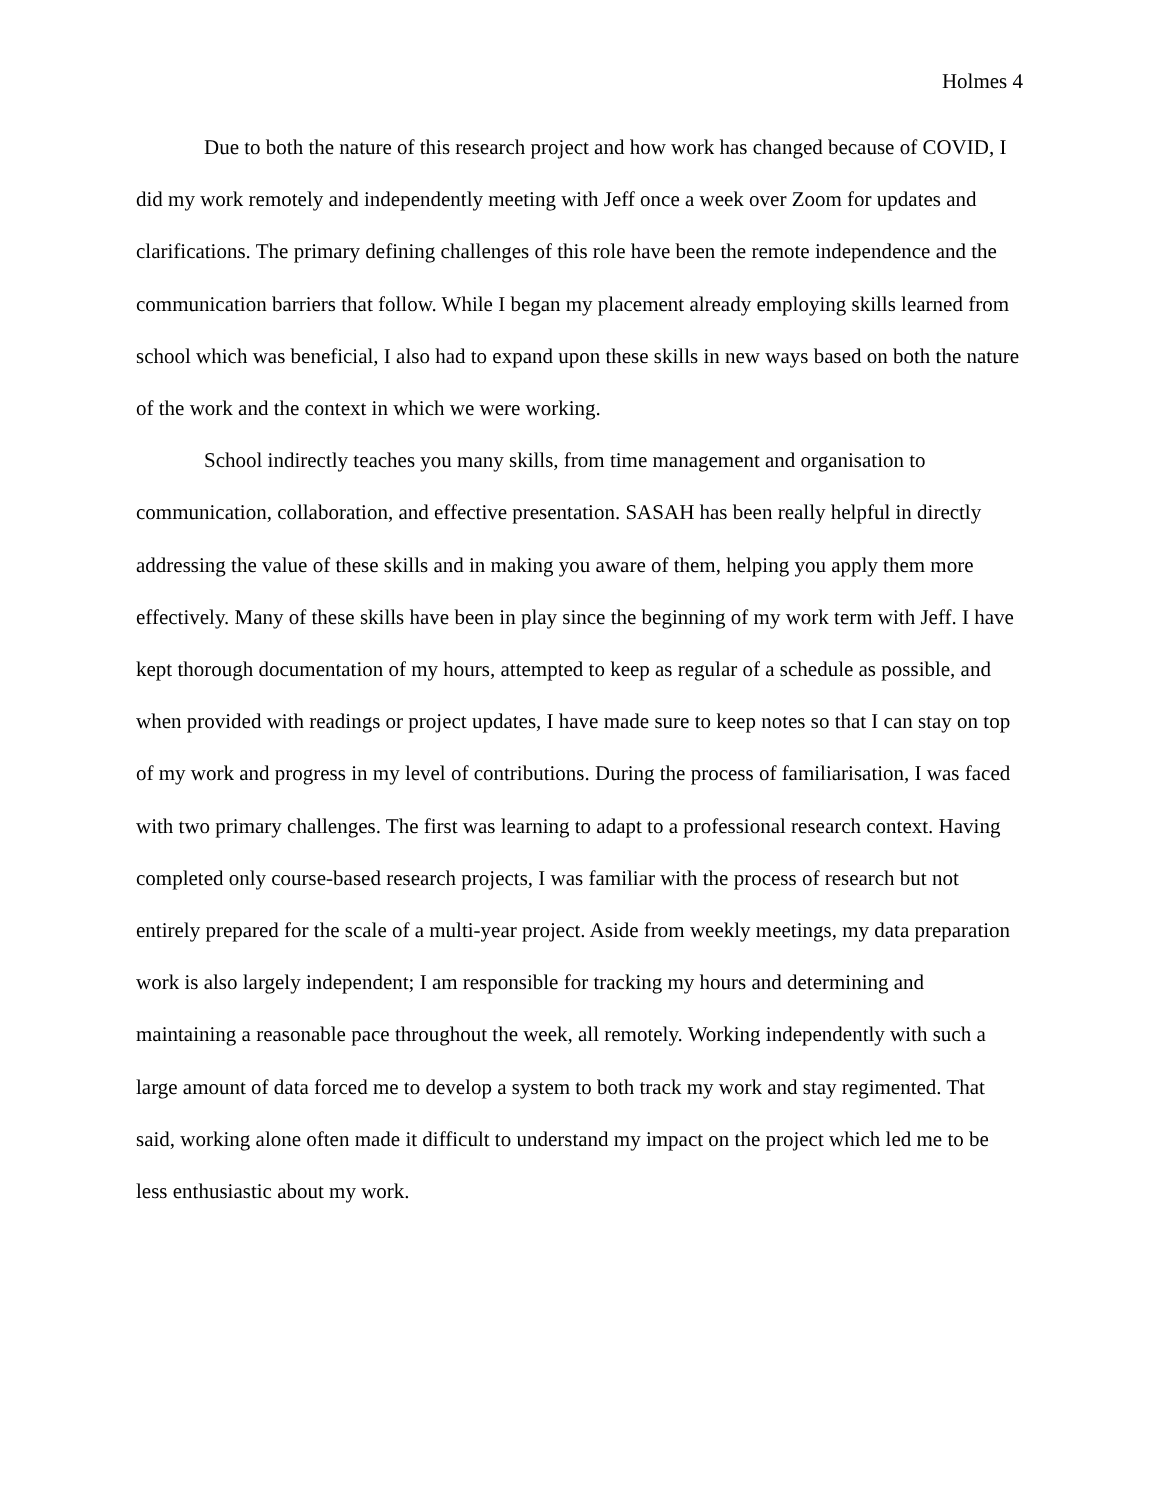Holmes 4
Due to both the nature of this research project and how work has changed because of COVID, I did my work remotely and independently meeting with Jeff once a week over Zoom for updates and clarifications. The primary defining challenges of this role have been the remote independence and the communication barriers that follow. While I began my placement already employing skills learned from school which was beneficial, I also had to expand upon these skills in new ways based on both the nature of the work and the context in which we were working.
School indirectly teaches you many skills, from time management and organisation to communication, collaboration, and effective presentation. SASAH has been really helpful in directly addressing the value of these skills and in making you aware of them, helping you apply them more effectively. Many of these skills have been in play since the beginning of my work term with Jeff. I have kept thorough documentation of my hours, attempted to keep as regular of a schedule as possible, and when provided with readings or project updates, I have made sure to keep notes so that I can stay on top of my work and progress in my level of contributions. During the process of familiarisation, I was faced with two primary challenges. The first was learning to adapt to a professional research context. Having completed only course-based research projects, I was familiar with the process of research but not entirely prepared for the scale of a multi-year project. Aside from weekly meetings, my data preparation work is also largely independent; I am responsible for tracking my hours and determining and maintaining a reasonable pace throughout the week, all remotely. Working independently with such a large amount of data forced me to develop a system to both track my work and stay regimented. That said, working alone often made it difficult to understand my impact on the project which led me to be less enthusiastic about my work.